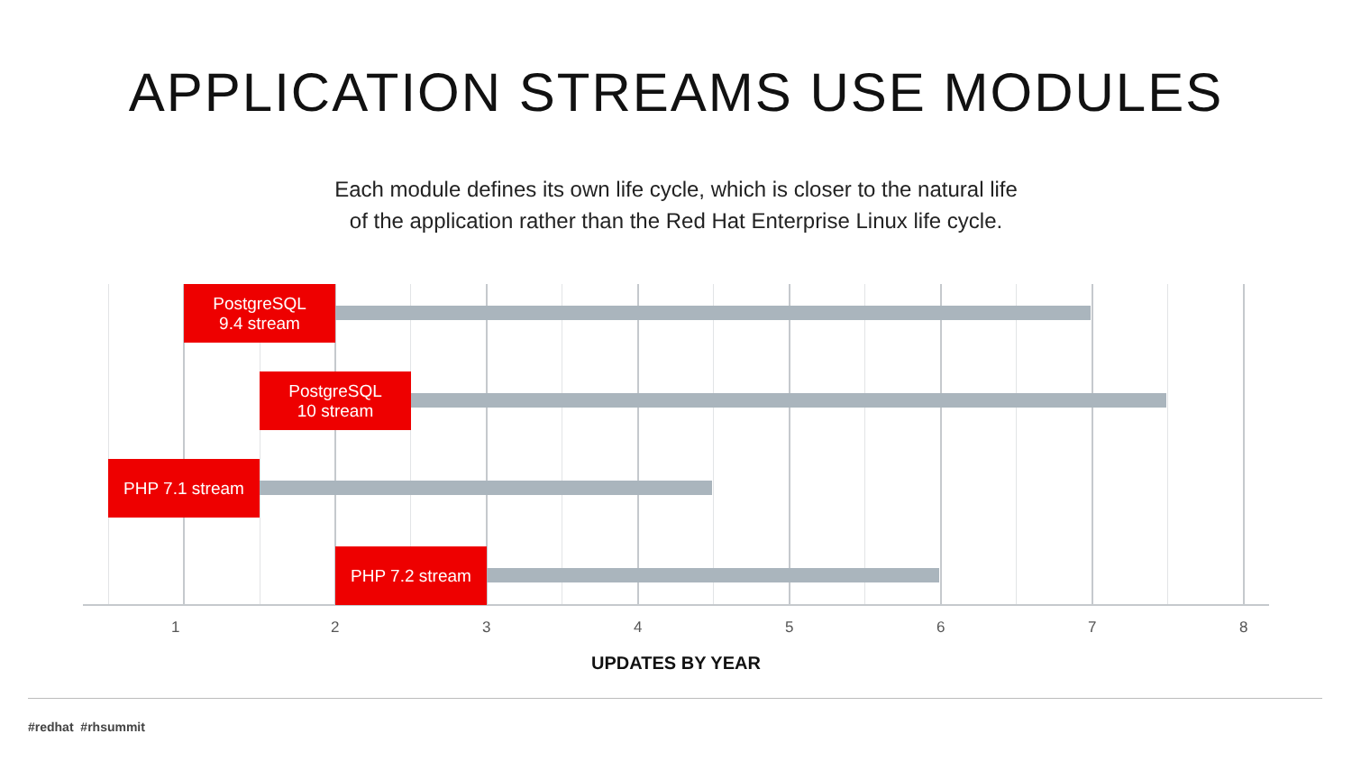APPLICATION STREAMS USE MODULES
Each module defines its own life cycle, which is closer to the natural life
of the application rather than the Red Hat Enterprise Linux life cycle.
PostgreSQL
9.4 stream
PostgreSQL
10 stream
PHP 7.1 stream
PHP 7.2 stream
1 2 3 4 5 6 7 8
UPDATES BY YEAR
#redhat #rhsummit